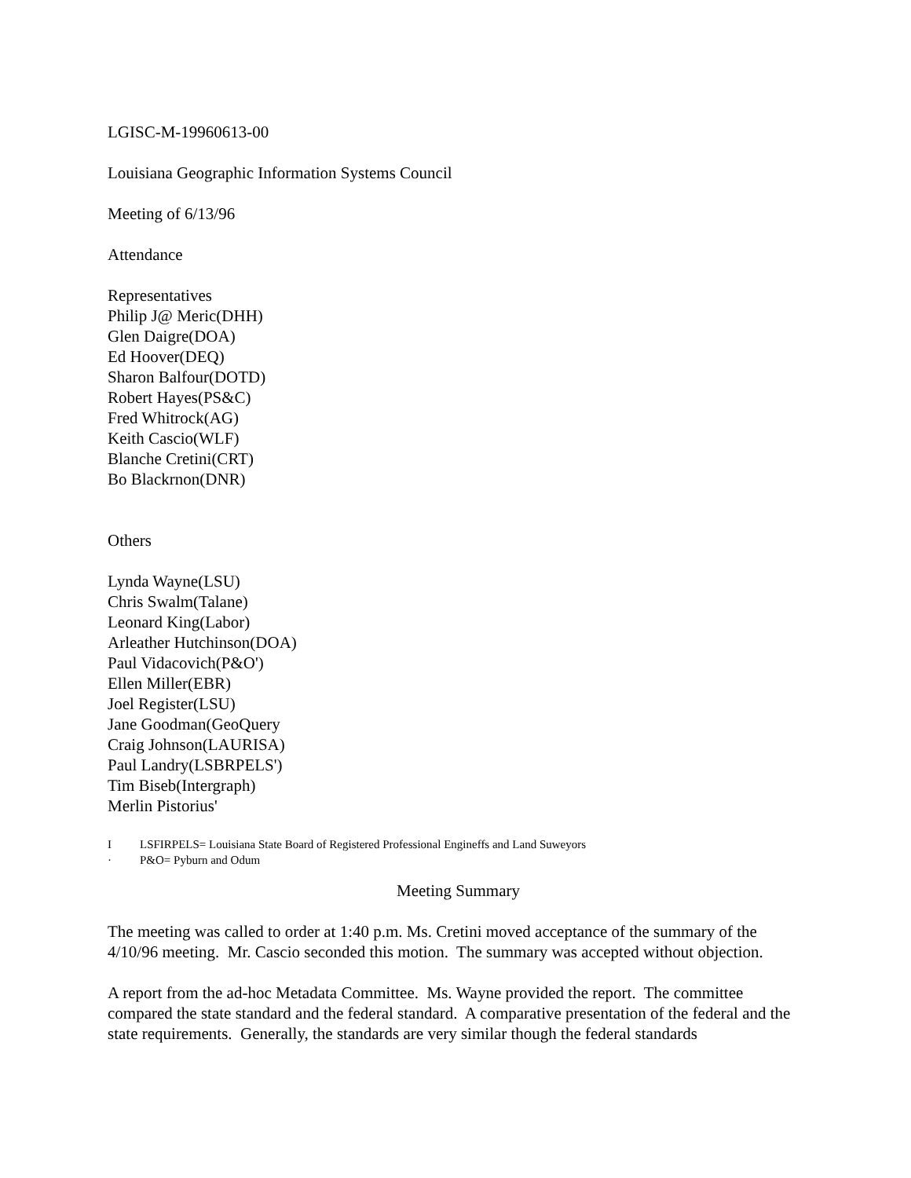LGISC-M-19960613-00
Louisiana Geographic Information Systems Council
Meeting of 6/13/96
Attendance
Representatives
Philip J@ Meric(DHH)
Glen Daigre(DOA)
Ed Hoover(DEQ)
Sharon Balfour(DOTD)
Robert Hayes(PS&C)
Fred Whitrock(AG)
Keith Cascio(WLF)
Blanche Cretini(CRT)
Bo Blackrnon(DNR)
Others
Lynda Wayne(LSU)
Chris Swalm(Talane)
Leonard King(Labor)
Arleather Hutchinson(DOA)
Paul Vidacovich(P&O')
Ellen Miller(EBR)
Joel Register(LSU)
Jane Goodman(GeoQuery
Craig Johnson(LAURISA)
Paul Landry(LSBRPELS')
Tim Biseb(Intergraph)
Merlin Pistorius'
I LSFIRPELS= Louisiana State Board of Registered Professional Engineffs and Land Suweyors
· P&O= Pyburn and Odum
Meeting Summary
The meeting was called to order at 1:40 p.m. Ms. Cretini moved acceptance of the summary of the 4/10/96 meeting. Mr. Cascio seconded this motion. The summary was accepted without objection.
A report from the ad-hoc Metadata Committee. Ms. Wayne provided the report. The committee compared the state standard and the federal standard. A comparative presentation of the federal and the state requirements. Generally, the standards are very similar though the federal standards